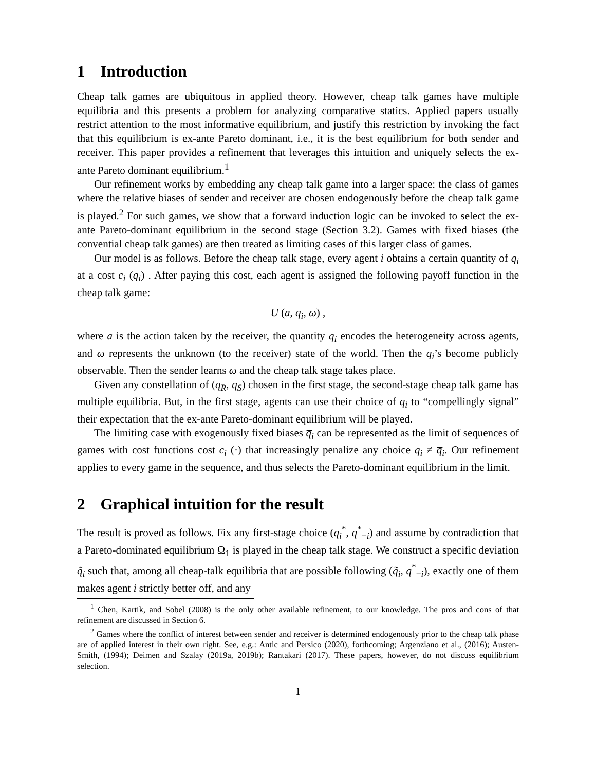1 Introduction
Cheap talk games are ubiquitous in applied theory. However, cheap talk games have multiple equilibria and this presents a problem for analyzing comparative statics. Applied papers usually restrict attention to the most informative equilibrium, and justify this restriction by invoking the fact that this equilibrium is ex-ante Pareto dominant, i.e., it is the best equilibrium for both sender and receiver. This paper provides a refinement that leverages this intuition and uniquely selects the ex-ante Pareto dominant equilibrium.<sup>1</sup>
Our refinement works by embedding any cheap talk game into a larger space: the class of games where the relative biases of sender and receiver are chosen endogenously before the cheap talk game is played.<sup>2</sup> For such games, we show that a forward induction logic can be invoked to select the ex-ante Pareto-dominant equilibrium in the second stage (Section 3.2). Games with fixed biases (the convential cheap talk games) are then treated as limiting cases of this larger class of games.
Our model is as follows. Before the cheap talk stage, every agent i obtains a certain quantity of q<sub>i</sub> at a cost c<sub>i</sub> (q<sub>i</sub>) . After paying this cost, each agent is assigned the following payoff function in the cheap talk game:
U (a, q<sub>i</sub>, ω) ,
where a is the action taken by the receiver, the quantity q<sub>i</sub> encodes the heterogeneity across agents, and ω represents the unknown (to the receiver) state of the world. Then the q<sub>i</sub>’s become publicly observable. Then the sender learns ω and the cheap talk stage takes place.
Given any constellation of (q<sub>R</sub>, q<sub>S</sub>) chosen in the first stage, the second-stage cheap talk game has multiple equilibria. But, in the first stage, agents can use their choice of q<sub>i</sub> to “compellingly signal” their expectation that the ex-ante Pareto-dominant equilibrium will be played.
The limiting case with exogenously fixed biases q̅<sub>i</sub> can be represented as the limit of sequences of games with cost functions cost c<sub>i</sub> (·) that increasingly penalize any choice q<sub>i</sub> ≠ q̅<sub>i</sub>. Our refinement applies to every game in the sequence, and thus selects the Pareto-dominant equilibrium in the limit.
2 Graphical intuition for the result
The result is proved as follows. Fix any first-stage choice (q<sub>i</sub><sup>*</sup>, q<sup>*</sup><sub>−i</sub>) and assume by contradiction that a Pareto-dominated equilibrium Ω<sub>1</sub> is played in the cheap talk stage. We construct a specific deviation q̃<sub>i</sub> such that, among all cheap-talk equilibria that are possible following (q̃<sub>i</sub>, q<sup>*</sup><sub>−i</sub>), exactly one of them makes agent i strictly better off, and any
<sup>1</sup> Chen, Kartik, and Sobel (2008) is the only other available refinement, to our knowledge. The pros and cons of that refinement are discussed in Section 6.
<sup>2</sup> Games where the conflict of interest between sender and receiver is determined endogenously prior to the cheap talk phase are of applied interest in their own right. See, e.g.: Antic and Persico (2020), forthcoming; Argenziano et al., (2016); Austen-Smith, (1994); Deimen and Szalay (2019a, 2019b); Rantakari (2017). These papers, however, do not discuss equilibrium selection.
1